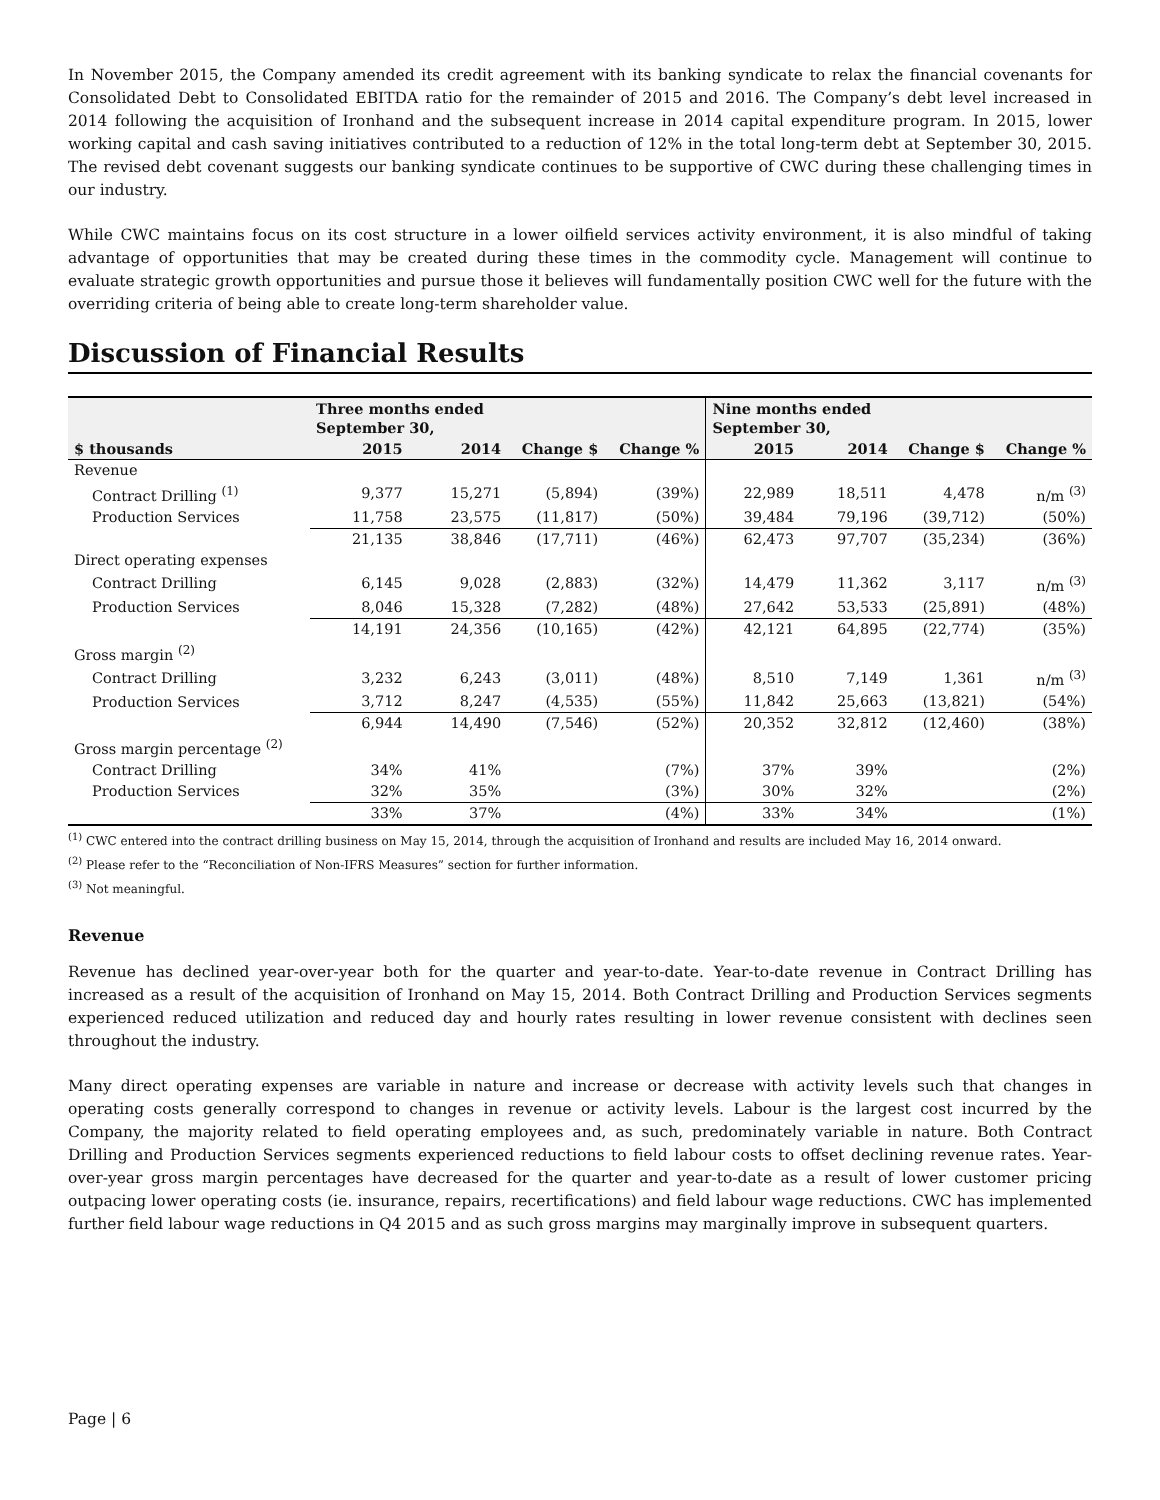In November 2015, the Company amended its credit agreement with its banking syndicate to relax the financial covenants for Consolidated Debt to Consolidated EBITDA ratio for the remainder of 2015 and 2016. The Company’s debt level increased in 2014 following the acquisition of Ironhand and the subsequent increase in 2014 capital expenditure program. In 2015, lower working capital and cash saving initiatives contributed to a reduction of 12% in the total long-term debt at September 30, 2015. The revised debt covenant suggests our banking syndicate continues to be supportive of CWC during these challenging times in our industry.
While CWC maintains focus on its cost structure in a lower oilfield services activity environment, it is also mindful of taking advantage of opportunities that may be created during these times in the commodity cycle. Management will continue to evaluate strategic growth opportunities and pursue those it believes will fundamentally position CWC well for the future with the overriding criteria of being able to create long-term shareholder value.
Discussion of Financial Results
| | Three months ended September 30, | | | | Nine months ended September 30, | | | |
| --- | --- | --- | --- | --- | --- | --- | --- | --- |
| $ thousands | 2015 | 2014 | Change $ | Change % | 2015 | 2014 | Change $ | Change % |
| Revenue | | | | | | | | |
| Contract Drilling <sup>(1)</sup> | 9,377 | 15,271 | (5,894) | (39%) | 22,989 | 18,511 | 4,478 | n/m <sup>(3)</sup> |
| Production Services | 11,758 | 23,575 | (11,817) | (50%) | 39,484 | 79,196 | (39,712) | (50%) |
| | 21,135 | 38,846 | (17,711) | (46%) | 62,473 | 97,707 | (35,234) | (36%) |
| Direct operating expenses | | | | | | | | |
| Contract Drilling | 6,145 | 9,028 | (2,883) | (32%) | 14,479 | 11,362 | 3,117 | n/m <sup>(3)</sup> |
| Production Services | 8,046 | 15,328 | (7,282) | (48%) | 27,642 | 53,533 | (25,891) | (48%) |
| | 14,191 | 24,356 | (10,165) | (42%) | 42,121 | 64,895 | (22,774) | (35%) |
| Gross margin <sup>(2)</sup> | | | | | | | | |
| Contract Drilling | 3,232 | 6,243 | (3,011) | (48%) | 8,510 | 7,149 | 1,361 | n/m <sup>(3)</sup> |
| Production Services | 3,712 | 8,247 | (4,535) | (55%) | 11,842 | 25,663 | (13,821) | (54%) |
| | 6,944 | 14,490 | (7,546) | (52%) | 20,352 | 32,812 | (12,460) | (38%) |
| Gross margin percentage <sup>(2)</sup> | | | | | | | | |
| Contract Drilling | 34% | 41% | | (7%) | 37% | 39% | | (2%) |
| Production Services | 32% | 35% | | (3%) | 30% | 32% | | (2%) |
| | 33% | 37% | | (4%) | 33% | 34% | | (1%) |
<sup>(1)</sup> CWC entered into the contract drilling business on May 15, 2014, through the acquisition of Ironhand and results are included May 16, 2014 onward.
<sup>(2)</sup> Please refer to the “Reconciliation of Non-IFRS Measures” section for further information.
<sup>(3)</sup> Not meaningful.
Revenue
Revenue has declined year-over-year both for the quarter and year-to-date. Year-to-date revenue in Contract Drilling has increased as a result of the acquisition of Ironhand on May 15, 2014. Both Contract Drilling and Production Services segments experienced reduced utilization and reduced day and hourly rates resulting in lower revenue consistent with declines seen throughout the industry.
Many direct operating expenses are variable in nature and increase or decrease with activity levels such that changes in operating costs generally correspond to changes in revenue or activity levels. Labour is the largest cost incurred by the Company, the majority related to field operating employees and, as such, predominately variable in nature. Both Contract Drilling and Production Services segments experienced reductions to field labour costs to offset declining revenue rates. Year-over-year gross margin percentages have decreased for the quarter and year-to-date as a result of lower customer pricing outpacing lower operating costs (ie. insurance, repairs, recertifications) and field labour wage reductions. CWC has implemented further field labour wage reductions in Q4 2015 and as such gross margins may marginally improve in subsequent quarters.
Page | 6